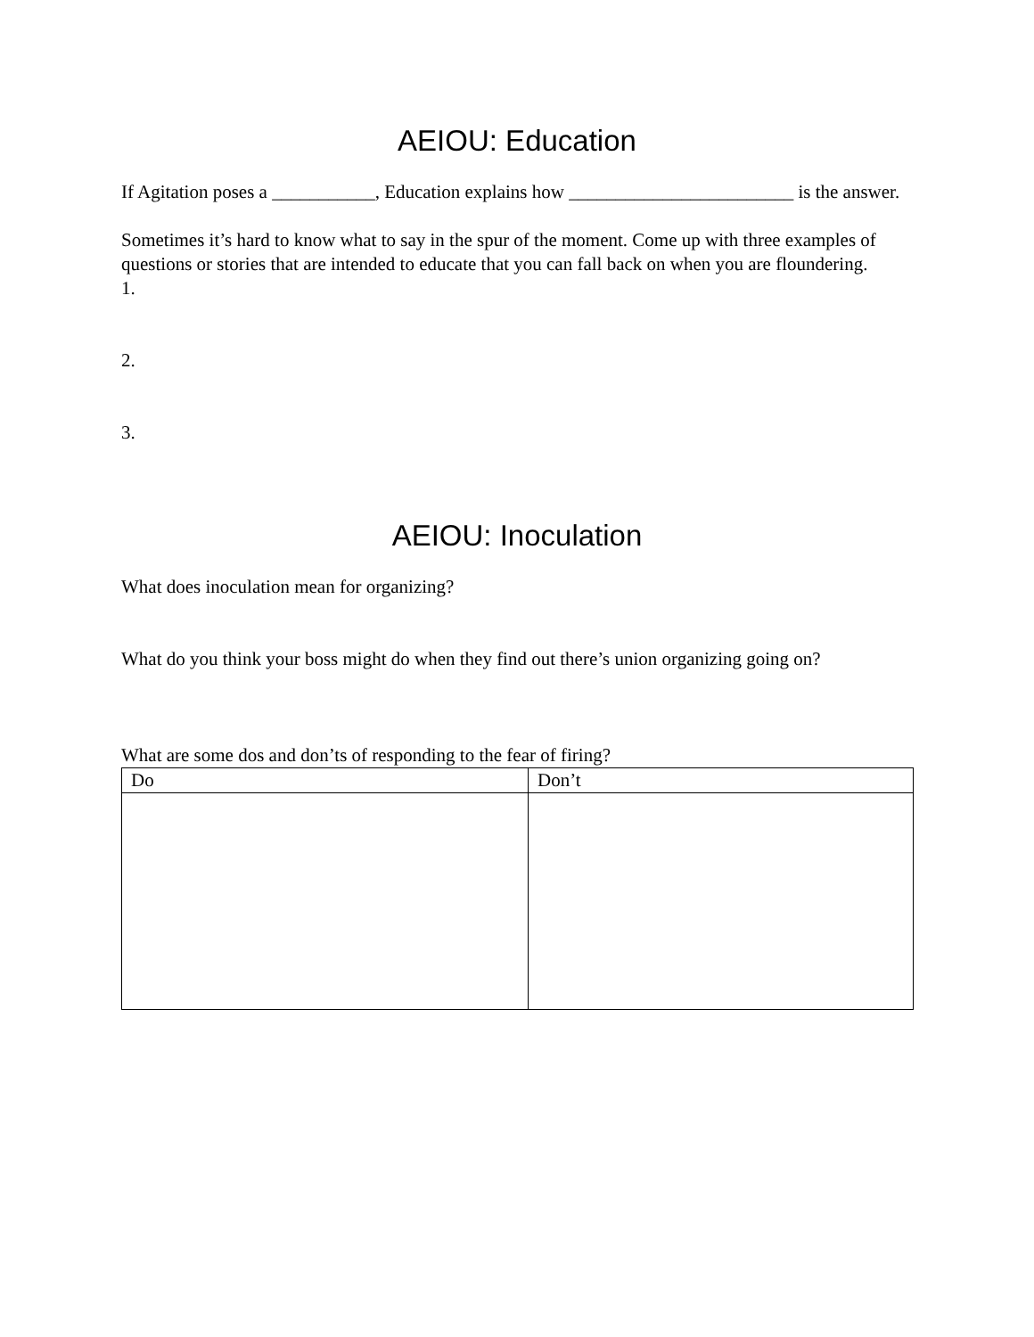AEIOU: Education
If Agitation poses a ___________, Education explains how ________________________ is the answer.
Sometimes it’s hard to know what to say in the spur of the moment. Come up with three examples of questions or stories that are intended to educate that you can fall back on when you are floundering.
1.
2.
3.
AEIOU: Inoculation
What does inoculation mean for organizing?
What do you think your boss might do when they find out there’s union organizing going on?
What are some dos and don’ts of responding to the fear of firing?
| Do | Don’t |
| --- | --- |